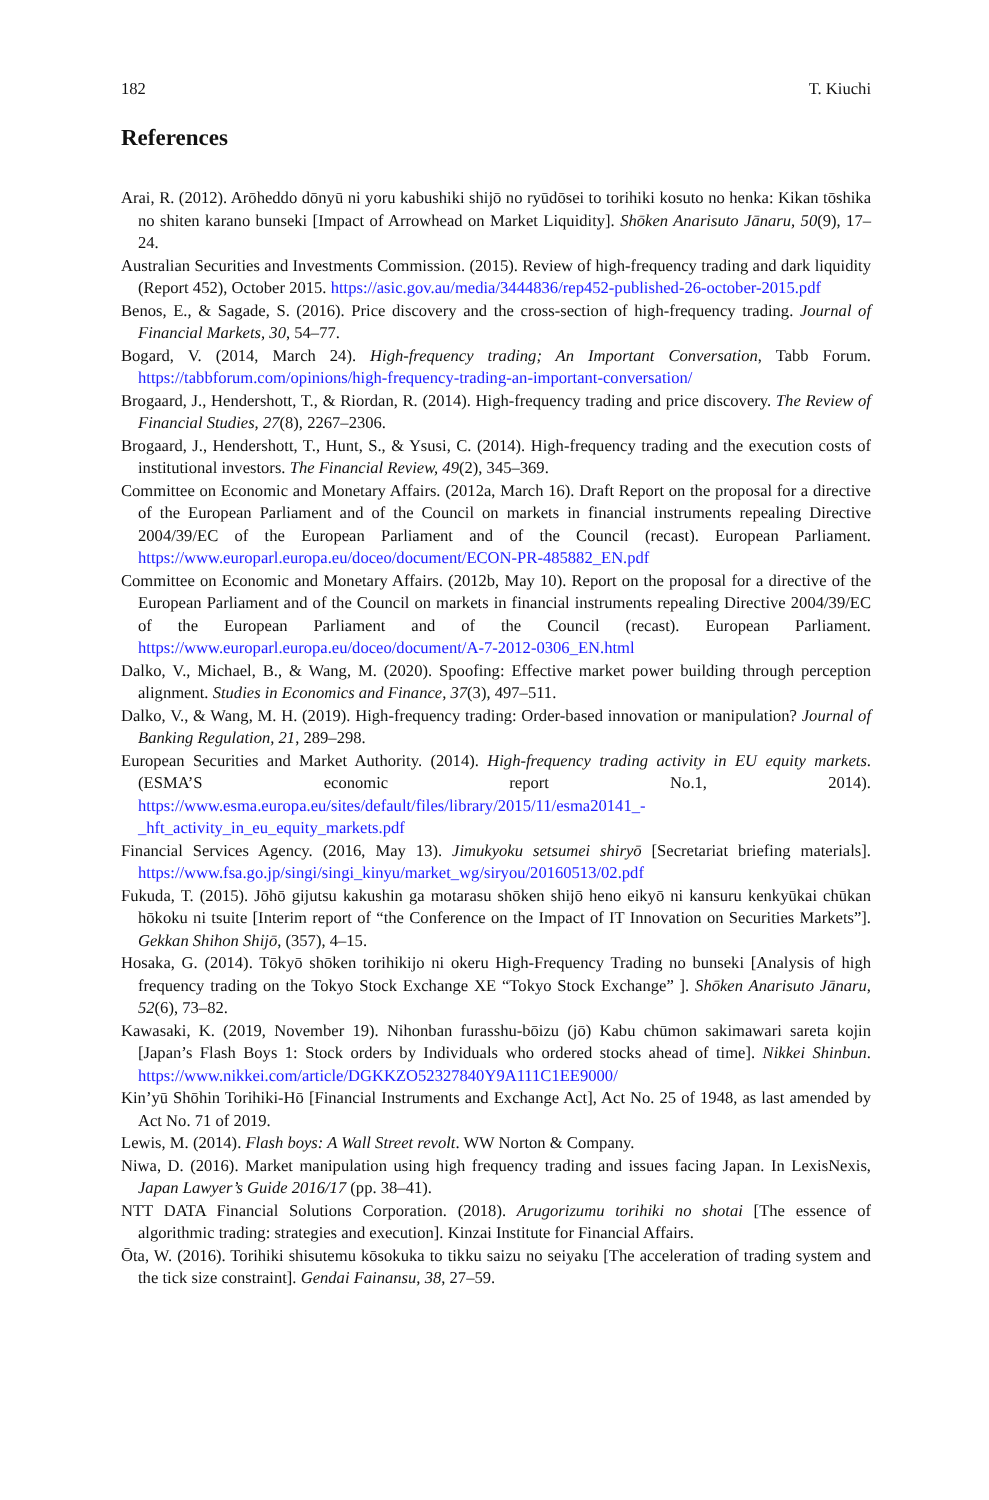182 T. Kiuchi
References
Arai, R. (2012). Arōheddo dōnyū ni yoru kabushiki shijō no ryūdōsei to torihiki kosuto no henka: Kikan tōshika no shiten karano bunseki [Impact of Arrowhead on Market Liquidity]. Shōken Anarisuto Jānaru, 50(9), 17–24.
Australian Securities and Investments Commission. (2015). Review of high-frequency trading and dark liquidity (Report 452), October 2015. https://asic.gov.au/media/3444836/rep452-published-26-october-2015.pdf
Benos, E., & Sagade, S. (2016). Price discovery and the cross-section of high-frequency trading. Journal of Financial Markets, 30, 54–77.
Bogard, V. (2014, March 24). High-frequency trading; An Important Conversation, Tabb Forum. https://tabbforum.com/opinions/high-frequency-trading-an-important-conversation/
Brogaard, J., Hendershott, T., & Riordan, R. (2014). High-frequency trading and price discovery. The Review of Financial Studies, 27(8), 2267–2306.
Brogaard, J., Hendershott, T., Hunt, S., & Ysusi, C. (2014). High-frequency trading and the execution costs of institutional investors. The Financial Review, 49(2), 345–369.
Committee on Economic and Monetary Affairs. (2012a, March 16). Draft Report on the proposal for a directive of the European Parliament and of the Council on markets in financial instruments repealing Directive 2004/39/EC of the European Parliament and of the Council (recast). European Parliament. https://www.europarl.europa.eu/doceo/document/ECON-PR-485882_EN.pdf
Committee on Economic and Monetary Affairs. (2012b, May 10). Report on the proposal for a directive of the European Parliament and of the Council on markets in financial instruments repealing Directive 2004/39/EC of the European Parliament and of the Council (recast). European Parliament. https://www.europarl.europa.eu/doceo/document/A-7-2012-0306_EN.html
Dalko, V., Michael, B., & Wang, M. (2020). Spoofing: Effective market power building through perception alignment. Studies in Economics and Finance, 37(3), 497–511.
Dalko, V., & Wang, M. H. (2019). High-frequency trading: Order-based innovation or manipulation? Journal of Banking Regulation, 21, 289–298.
European Securities and Market Authority. (2014). High-frequency trading activity in EU equity markets. (ESMA’S economic report No.1, 2014). https://www.esma.europa.eu/sites/default/files/library/2015/11/esma20141_-_hft_activity_in_eu_equity_markets.pdf
Financial Services Agency. (2016, May 13). Jimukyoku setsumei shiryō [Secretariat briefing materials]. https://www.fsa.go.jp/singi/singi_kinyu/market_wg/siryou/20160513/02.pdf
Fukuda, T. (2015). Jōhō gijutsu kakushin ga motarasu shōken shijō heno eikyō ni kansuru kenkyūkai chūkan hōkoku ni tsuite [Interim report of “the Conference on the Impact of IT Innovation on Securities Markets”]. Gekkan Shihon Shijō, (357), 4–15.
Hosaka, G. (2014). Tōkyō shōken torihikijo ni okeru High-Frequency Trading no bunseki [Analysis of high frequency trading on the Tokyo Stock Exchange XE “Tokyo Stock Exchange” ]. Shōken Anarisuto Jānaru, 52(6), 73–82.
Kawasaki, K. (2019, November 19). Nihonban furasshu-bōizu (jō) Kabu chūmon sakimawari sareta kojin [Japan’s Flash Boys 1: Stock orders by Individuals who ordered stocks ahead of time]. Nikkei Shinbun. https://www.nikkei.com/article/DGKKZO52327840Y9A111C1EE9000/
Kin’yū Shōhin Torihiki-Hō [Financial Instruments and Exchange Act], Act No. 25 of 1948, as last amended by Act No. 71 of 2019.
Lewis, M. (2014). Flash boys: A Wall Street revolt. WW Norton & Company.
Niwa, D. (2016). Market manipulation using high frequency trading and issues facing Japan. In LexisNexis, Japan Lawyer’s Guide 2016/17 (pp. 38–41).
NTT DATA Financial Solutions Corporation. (2018). Arugorizumu torihiki no shotai [The essence of algorithmic trading: strategies and execution]. Kinzai Institute for Financial Affairs.
Ōta, W. (2016). Torihiki shisutemu kōsokuka to tikku saizu no seiyaku [The acceleration of trading system and the tick size constraint]. Gendai Fainansu, 38, 27–59.